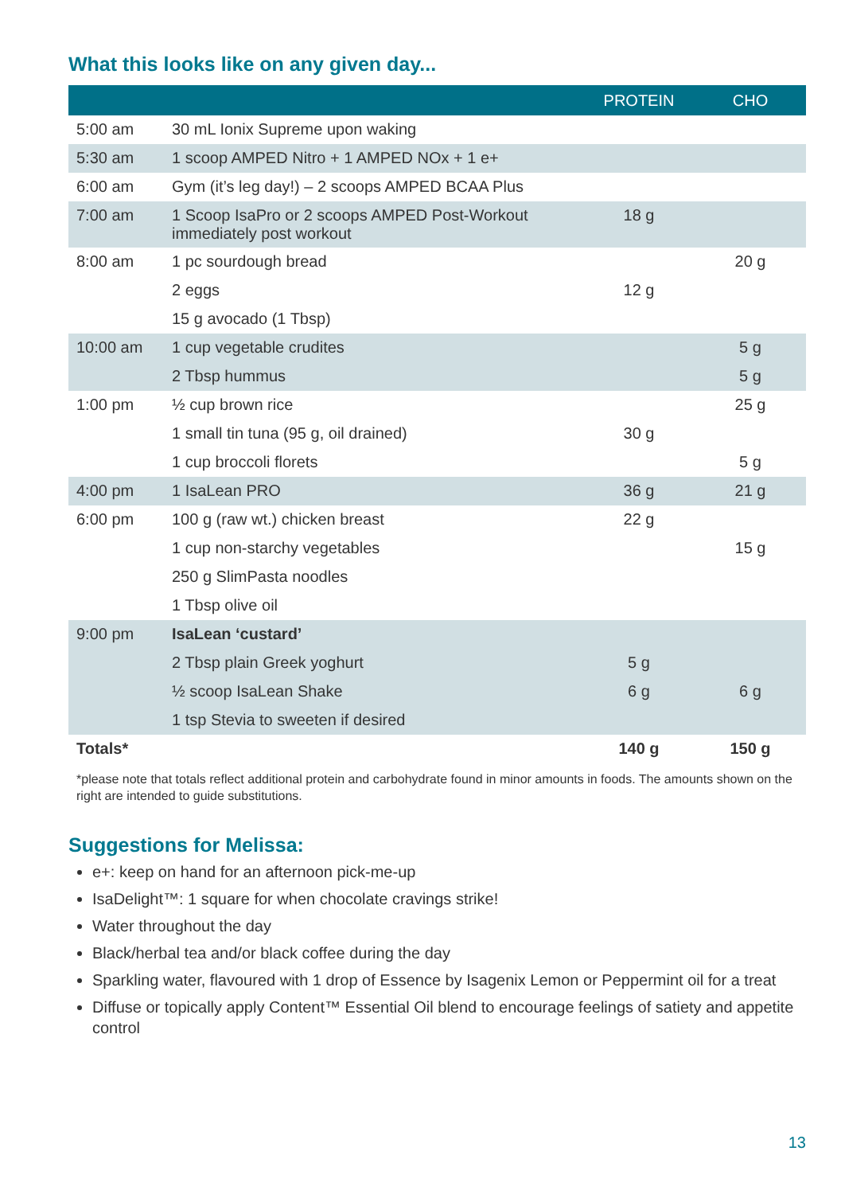What this looks like on any given day...
| | | PROTEIN | CHO |
| --- | --- | --- | --- |
| 5:00 am | 30 mL Ionix Supreme upon waking | | |
| 5:30 am | 1 scoop AMPED Nitro + 1 AMPED NOx + 1 e+ | | |
| 6:00 am | Gym (it’s leg day!) – 2 scoops AMPED BCAA Plus | | |
| 7:00 am | 1 Scoop IsaPro or 2 scoops AMPED Post-Workout immediately post workout | 18 g | |
| 8:00 am | 1 pc sourdough bread | | 20 g |
| | 2 eggs | 12 g | |
| | 15 g avocado (1 Tbsp) | | |
| 10:00 am | 1 cup vegetable crudites | | 5 g |
| | 2 Tbsp hummus | | 5 g |
| 1:00 pm | ½ cup brown rice | | 25 g |
| | 1 small tin tuna (95 g, oil drained) | 30 g | |
| | 1 cup broccoli florets | | 5 g |
| 4:00 pm | 1 IsaLean PRO | 36 g | 21 g |
| 6:00 pm | 100 g (raw wt.) chicken breast | 22 g | |
| | 1 cup non-starchy vegetables | | 15 g |
| | 250 g SlimPasta noodles | | |
| | 1 Tbsp olive oil | | |
| 9:00 pm | IsaLean ‘custard’ | | |
| | 2 Tbsp plain Greek yoghurt | 5 g | |
| | ½ scoop IsaLean Shake | 6 g | 6 g |
| | 1 tsp Stevia to sweeten if desired | | |
| Totals* | | 140 g | 150 g |
*please note that totals reflect additional protein and carbohydrate found in minor amounts in foods. The amounts shown on the right are intended to guide substitutions.
Suggestions for Melissa:
e+: keep on hand for an afternoon pick-me-up
IsaDelight™: 1 square for when chocolate cravings strike!
Water throughout the day
Black/herbal tea and/or black coffee during the day
Sparkling water, flavoured with 1 drop of Essence by Isagenix Lemon or Peppermint oil for a treat
Diffuse or topically apply Content™ Essential Oil blend to encourage feelings of satiety and appetite control
13